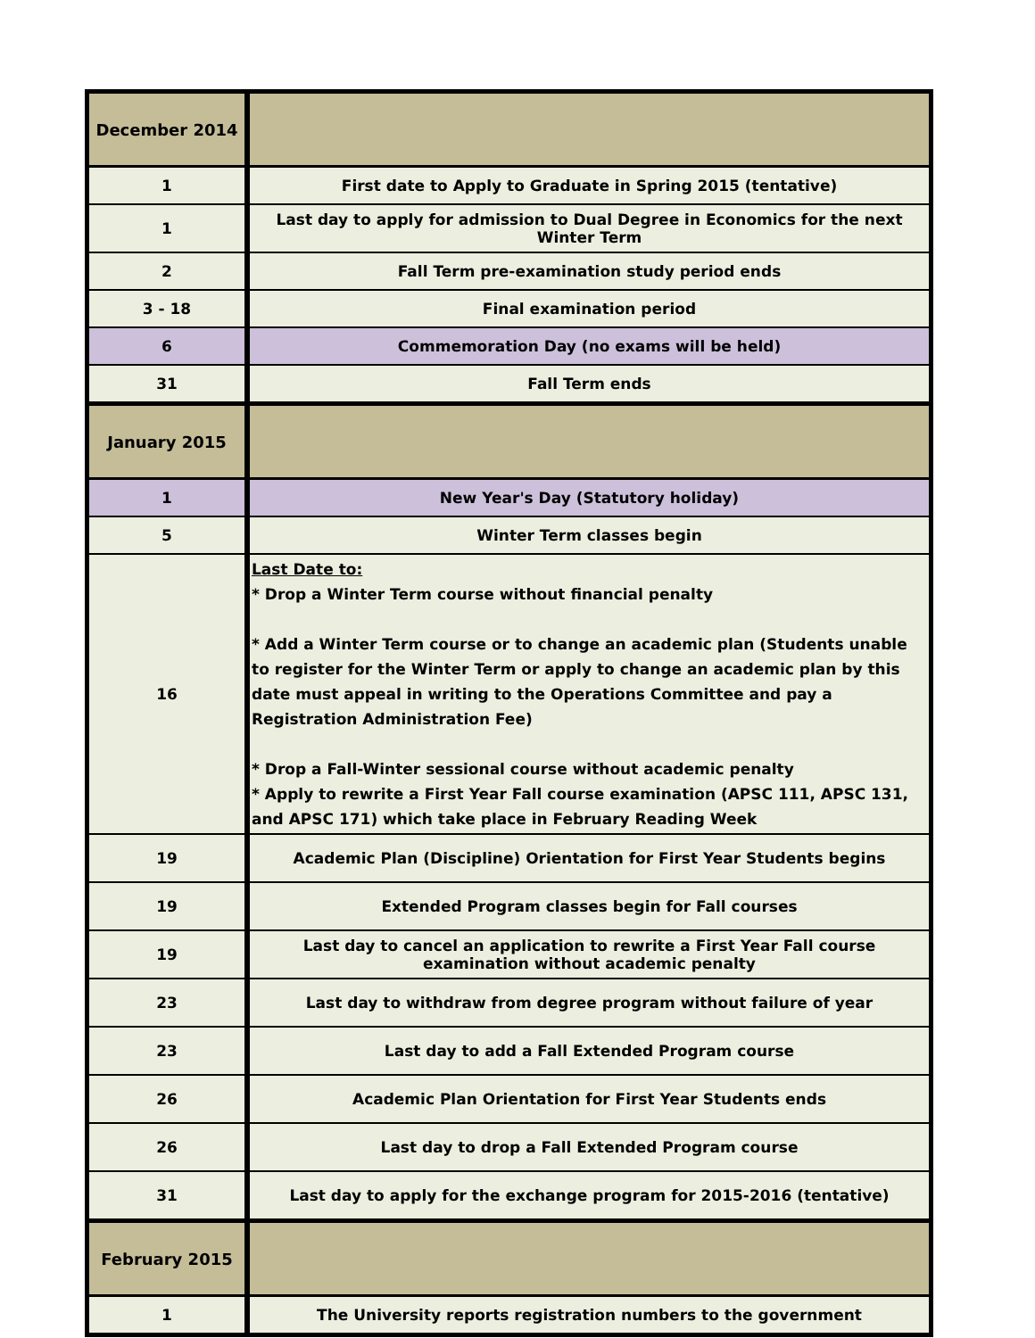| December 2014 | |
| 1 | First date to Apply to Graduate in Spring 2015 (tentative) |
| 1 | Last day to apply for admission to Dual Degree in Economics for the next Winter Term |
| 2 | Fall Term pre-examination study period ends |
| 3 - 18 | Final examination period |
| 6 | Commemoration Day (no exams will be held) |
| 31 | Fall Term ends |
| January 2015 | |
| 1 | New Year's Day (Statutory holiday) |
| 5 | Winter Term classes begin |
| 16 | Last Date to: * Drop a Winter Term course without financial penalty * Add a Winter Term course or to change an academic plan (Students unable to register for the Winter Term or apply to change an academic plan by this date must appeal in writing to the Operations Committee and pay a Registration Administration Fee) * Drop a Fall-Winter sessional course without academic penalty * Apply to rewrite a First Year Fall course examination (APSC 111, APSC 131, and APSC 171) which take place in February Reading Week |
| 19 | Academic Plan (Discipline) Orientation for First Year Students begins |
| 19 | Extended Program classes begin for Fall courses |
| 19 | Last day to cancel an application to rewrite a First Year Fall course examination without academic penalty |
| 23 | Last day to withdraw from degree program without failure of year |
| 23 | Last day to add a Fall Extended Program course |
| 26 | Academic Plan Orientation for First Year Students ends |
| 26 | Last day to drop a Fall Extended Program course |
| 31 | Last day to apply for the exchange program for 2015-2016 (tentative) |
| February 2015 | |
| 1 | The University reports registration numbers to the government |